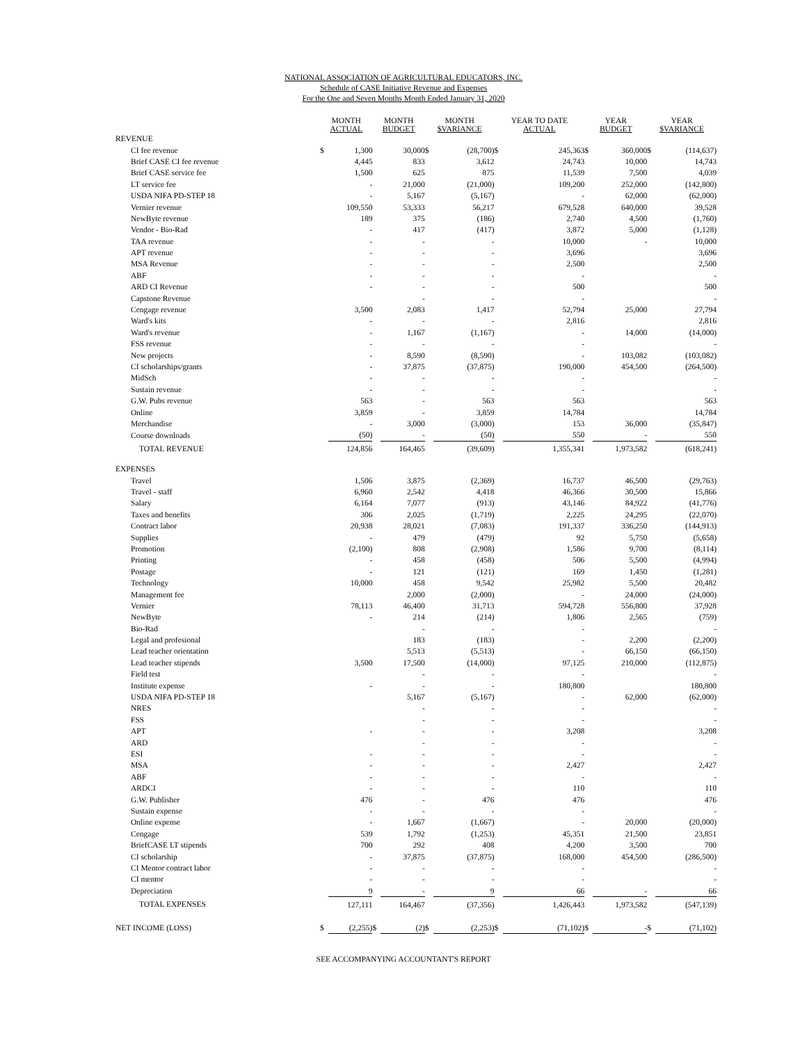NATIONAL ASSOCIATION OF AGRICULTURAL EDUCATORS, INC.
Schedule of CASE Initiative Revenue and Expenses
For the One and Seven Months Month Ended January 31, 2020
| | MONTH ACTUAL | | MONTH BUDGET | | MONTH $VARIANCE | | YEAR TO DATE ACTUAL | | YEAR BUDGET | | YEAR $VARIANCE | |
| --- | --- | --- | --- | --- | --- | --- | --- | --- | --- | --- | --- | --- |
| REVENUE | | | | | | | | | | | | |
| CI fee revenue | $ | 1,300 | | 30,000 | $ | (28,700) | $ | 245,363 | $ | 360,000 | $ | (114,637) |
| Brief CASE CI fee revenue | | 4,445 | | 833 | | 3,612 | | 24,743 | | 10,000 | | 14,743 |
| Brief CASE service fee | | 1,500 | | 625 | | 875 | | 11,539 | | 7,500 | | 4,039 |
| LT service fee | | - | | 21,000 | | (21,000) | | 109,200 | | 252,000 | | (142,800) |
| USDA NIFA PD-STEP 18 | | - | | 5,167 | | (5,167) | | - | | 62,000 | | (62,000) |
| Vernier revenue | | 109,550 | | 53,333 | | 56,217 | | 679,528 | | 640,000 | | 39,528 |
| NewByte revenue | | 189 | | 375 | | (186) | | 2,740 | | 4,500 | | (1,760) |
| Vendor - Bio-Rad | | - | | 417 | | (417) | | 3,872 | | 5,000 | | (1,128) |
| TAA revenue | | - | | - | | - | | 10,000 | | - | | 10,000 |
| APT revenue | | - | | - | | - | | 3,696 | | | | 3,696 |
| MSA Revenue | | - | | - | | - | | 2,500 | | | | 2,500 |
| ABF | | - | | - | | - | | - | | | | - |
| ARD CI Revenue | | - | | - | | - | | 500 | | | | 500 |
| Capstone Revenue | | | | - | | - | | - | | | | - |
| Cengage revenue | | 3,500 | | 2,083 | | 1,417 | | 52,794 | | 25,000 | | 27,794 |
| Ward's kits | | - | | - | | - | | 2,816 | | | | 2,816 |
| Ward's revenue | | - | | 1,167 | | (1,167) | | - | | 14,000 | | (14,000) |
| FSS revenue | | - | | - | | - | | - | | | | - |
| New projects | | - | | 8,590 | | (8,590) | | - | | 103,082 | | (103,082) |
| CI scholarships/grants | | - | | 37,875 | | (37,875) | | 190,000 | | 454,500 | | (264,500) |
| MidSch | | - | | - | | - | | - | | | | - |
| Sustain revenue | | - | | - | | - | | - | | | | - |
| G.W. Pubs revenue | | 563 | | - | | 563 | | 563 | | | | 563 |
| Online | | 3,859 | | - | | 3,859 | | 14,784 | | | | 14,784 |
| Merchandise | | - | | 3,000 | | (3,000) | | 153 | | 36,000 | | (35,847) |
| Course downloads | | (50) | | - | | (50) | | 550 | | - | | 550 |
| TOTAL REVENUE | | 124,856 | | 164,465 | | (39,609) | | 1,355,341 | | 1,973,582 | | (618,241) |
| EXPENSES | | | | | | | | | | | | |
| Travel | | 1,506 | | 3,875 | | (2,369) | | 16,737 | | 46,500 | | (29,763) |
| Travel - staff | | 6,960 | | 2,542 | | 4,418 | | 46,366 | | 30,500 | | 15,866 |
| Salary | | 6,164 | | 7,077 | | (913) | | 43,146 | | 84,922 | | (41,776) |
| Taxes and benefits | | 306 | | 2,025 | | (1,719) | | 2,225 | | 24,295 | | (22,070) |
| Contract labor | | 20,938 | | 28,021 | | (7,083) | | 191,337 | | 336,250 | | (144,913) |
| Supplies | | - | | 479 | | (479) | | 92 | | 5,750 | | (5,658) |
| Promotion | | (2,100) | | 808 | | (2,908) | | 1,586 | | 9,700 | | (8,114) |
| Printing | | - | | 458 | | (458) | | 506 | | 5,500 | | (4,994) |
| Postage | | - | | 121 | | (121) | | 169 | | 1,450 | | (1,281) |
| Technology | | 10,000 | | 458 | | 9,542 | | 25,982 | | 5,500 | | 20,482 |
| Management fee | | | | 2,000 | | (2,000) | | - | | 24,000 | | (24,000) |
| Vernier | | 78,113 | | 46,400 | | 31,713 | | 594,728 | | 556,800 | | 37,928 |
| NewByte | | - | | 214 | | (214) | | 1,806 | | 2,565 | | (759) |
| Bio-Rad | | | | - | | - | | - | | | | - |
| Legal and profesional | | | | 183 | | (183) | | - | | 2,200 | | (2,200) |
| Lead teacher orientation | | | | 5,513 | | (5,513) | | - | | 66,150 | | (66,150) |
| Lead teacher stipends | | 3,500 | | 17,500 | | (14,000) | | 97,125 | | 210,000 | | (112,875) |
| Field test | | | | - | | - | | - | | | | - |
| Institute expense | | - | | - | | - | | 180,800 | | | | 180,800 |
| USDA NIFA PD-STEP 18 | | | | 5,167 | | (5,167) | | - | | 62,000 | | (62,000) |
| NRES | | | | - | | - | | - | | | | - |
| FSS | | | | - | | - | | - | | | | - |
| APT | | - | | - | | - | | 3,208 | | | | 3,208 |
| ARD | | | | - | | - | | - | | | | - |
| ESI | | - | | - | | - | | - | | | | - |
| MSA | | - | | - | | - | | 2,427 | | | | 2,427 |
| ABF | | - | | - | | - | | - | | | | - |
| ARDCI | | - | | - | | - | | 110 | | | | 110 |
| G.W. Publisher | | 476 | | - | | 476 | | 476 | | | | 476 |
| Sustain expense | | - | | - | | - | | - | | | | - |
| Online expense | | - | | 1,667 | | (1,667) | | - | | 20,000 | | (20,000) |
| Cengage | | 539 | | 1,792 | | (1,253) | | 45,351 | | 21,500 | | 23,851 |
| BriefCASE LT stipends | | 700 | | 292 | | 408 | | 4,200 | | 3,500 | | 700 |
| CI scholarship | | - | | 37,875 | | (37,875) | | 168,000 | | 454,500 | | (286,500) |
| CI Mentor contract labor | | - | | - | | - | | - | | | | - |
| CI mentor | | - | | - | | - | | - | | | | - |
| Depreciation | | 9 | | - | | 9 | | 66 | | - | | 66 |
| TOTAL EXPENSES | | 127,111 | | 164,467 | | (37,356) | | 1,426,443 | | 1,973,582 | | (547,139) |
| NET INCOME (LOSS) | $ | (2,255) | $ | (2) | $ | (2,253) | $ | (71,102) | $ | - | $ | (71,102) |
SEE ACCOMPANYING ACCOUNTANT'S REPORT